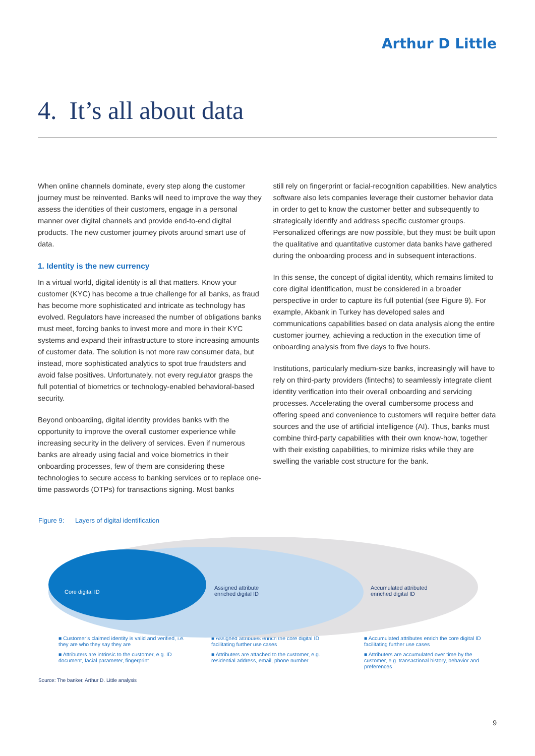Arthur D Little
4. It’s all about data
When online channels dominate, every step along the customer journey must be reinvented. Banks will need to improve the way they assess the identities of their customers, engage in a personal manner over digital channels and provide end-to-end digital products. The new customer journey pivots around smart use of data.
1. Identity is the new currency
In a virtual world, digital identity is all that matters. Know your customer (KYC) has become a true challenge for all banks, as fraud has become more sophisticated and intricate as technology has evolved. Regulators have increased the number of obligations banks must meet, forcing banks to invest more and more in their KYC systems and expand their infrastructure to store increasing amounts of customer data. The solution is not more raw consumer data, but instead, more sophisticated analytics to spot true fraudsters and avoid false positives. Unfortunately, not every regulator grasps the full potential of biometrics or technology-enabled behavioral-based security.
Beyond onboarding, digital identity provides banks with the opportunity to improve the overall customer experience while increasing security in the delivery of services. Even if numerous banks are already using facial and voice biometrics in their onboarding processes, few of them are considering these technologies to secure access to banking services or to replace one-time passwords (OTPs) for transactions signing. Most banks
still rely on fingerprint or facial-recognition capabilities. New analytics software also lets companies leverage their customer behavior data in order to get to know the customer better and subsequently to strategically identify and address specific customer groups. Personalized offerings are now possible, but they must be built upon the qualitative and quantitative customer data banks have gathered during the onboarding process and in subsequent interactions.
In this sense, the concept of digital identity, which remains limited to core digital identification, must be considered in a broader perspective in order to capture its full potential (see Figure 9). For example, Akbank in Turkey has developed sales and communications capabilities based on data analysis along the entire customer journey, achieving a reduction in the execution time of onboarding analysis from five days to five hours.
Institutions, particularly medium-size banks, increasingly will have to rely on third-party providers (fintechs) to seamlessly integrate client identity verification into their overall onboarding and servicing processes. Accelerating the overall cumbersome process and offering speed and convenience to customers will require better data sources and the use of artificial intelligence (AI). Thus, banks must combine third-party capabilities with their own know-how, together with their existing capabilities, to minimize risks while they are swelling the variable cost structure for the bank.
Figure 9: Layers of digital identification
Core digital ID
Assigned attribute
enriched digital ID
Accumulated attributed
enriched digital ID
■ Customer’s claimed identity is valid and verified, i.e. they are who they say they are
■ Attributers are intrinsic to the customer, e.g. ID document, facial parameter, fingerprint
■ Assigned attributes enrich the core digital ID facilitating further use cases
■ Attributers are attached to the customer, e.g. residential address, email, phone number
■ Accumulated attributes enrich the core digital ID facilitating further use cases
■ Attributers are accumulated over time by the customer, e.g. transactional history, behavior and preferences
Source: The banker, Arthur D. Little analysis
9